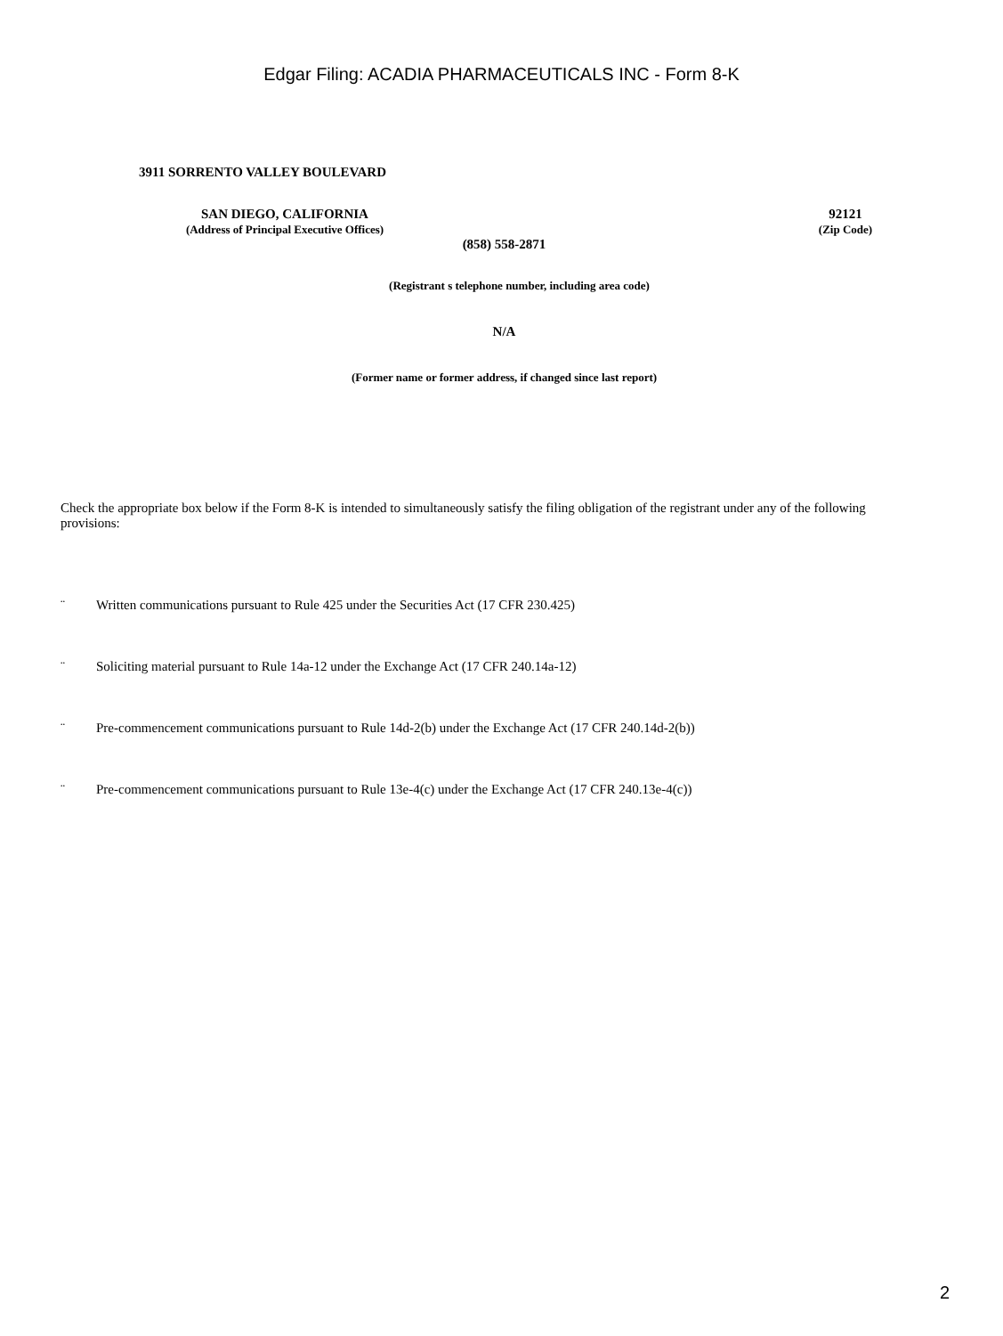Edgar Filing: ACADIA PHARMACEUTICALS INC - Form 8-K
3911 SORRENTO VALLEY BOULEVARD
SAN DIEGO, CALIFORNIA
(Address of Principal Executive Offices)
92121
(Zip Code)
(858) 558-2871
(Registrant s telephone number, including area code)
N/A
(Former name or former address, if changed since last report)
Check the appropriate box below if the Form 8-K is intended to simultaneously satisfy the filing obligation of the registrant under any of the following provisions:
¨ Written communications pursuant to Rule 425 under the Securities Act (17 CFR 230.425)
¨ Soliciting material pursuant to Rule 14a-12 under the Exchange Act (17 CFR 240.14a-12)
¨ Pre-commencement communications pursuant to Rule 14d-2(b) under the Exchange Act (17 CFR 240.14d-2(b))
¨ Pre-commencement communications pursuant to Rule 13e-4(c) under the Exchange Act (17 CFR 240.13e-4(c))
2